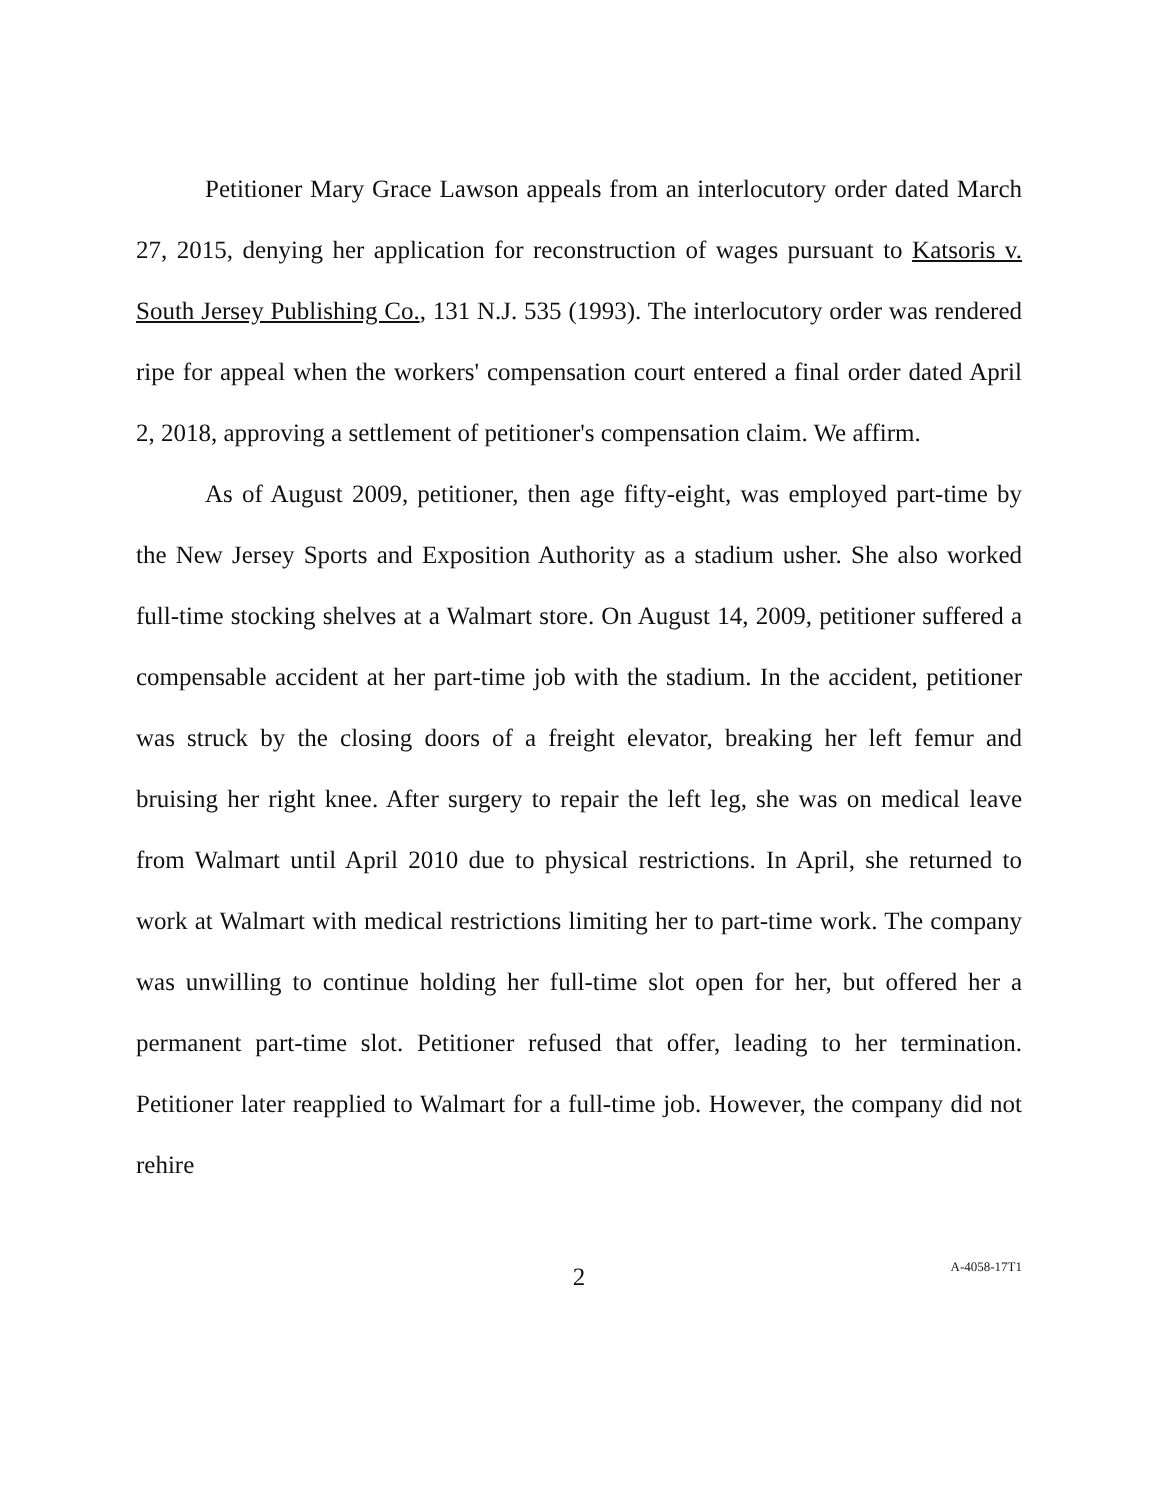Petitioner Mary Grace Lawson appeals from an interlocutory order dated March 27, 2015, denying her application for reconstruction of wages pursuant to Katsoris v. South Jersey Publishing Co., 131 N.J. 535 (1993). The interlocutory order was rendered ripe for appeal when the workers' compensation court entered a final order dated April 2, 2018, approving a settlement of petitioner's compensation claim. We affirm.
As of August 2009, petitioner, then age fifty-eight, was employed part-time by the New Jersey Sports and Exposition Authority as a stadium usher. She also worked full-time stocking shelves at a Walmart store. On August 14, 2009, petitioner suffered a compensable accident at her part-time job with the stadium. In the accident, petitioner was struck by the closing doors of a freight elevator, breaking her left femur and bruising her right knee. After surgery to repair the left leg, she was on medical leave from Walmart until April 2010 due to physical restrictions. In April, she returned to work at Walmart with medical restrictions limiting her to part-time work. The company was unwilling to continue holding her full-time slot open for her, but offered her a permanent part-time slot. Petitioner refused that offer, leading to her termination. Petitioner later reapplied to Walmart for a full-time job. However, the company did not rehire
2
A-4058-17T1